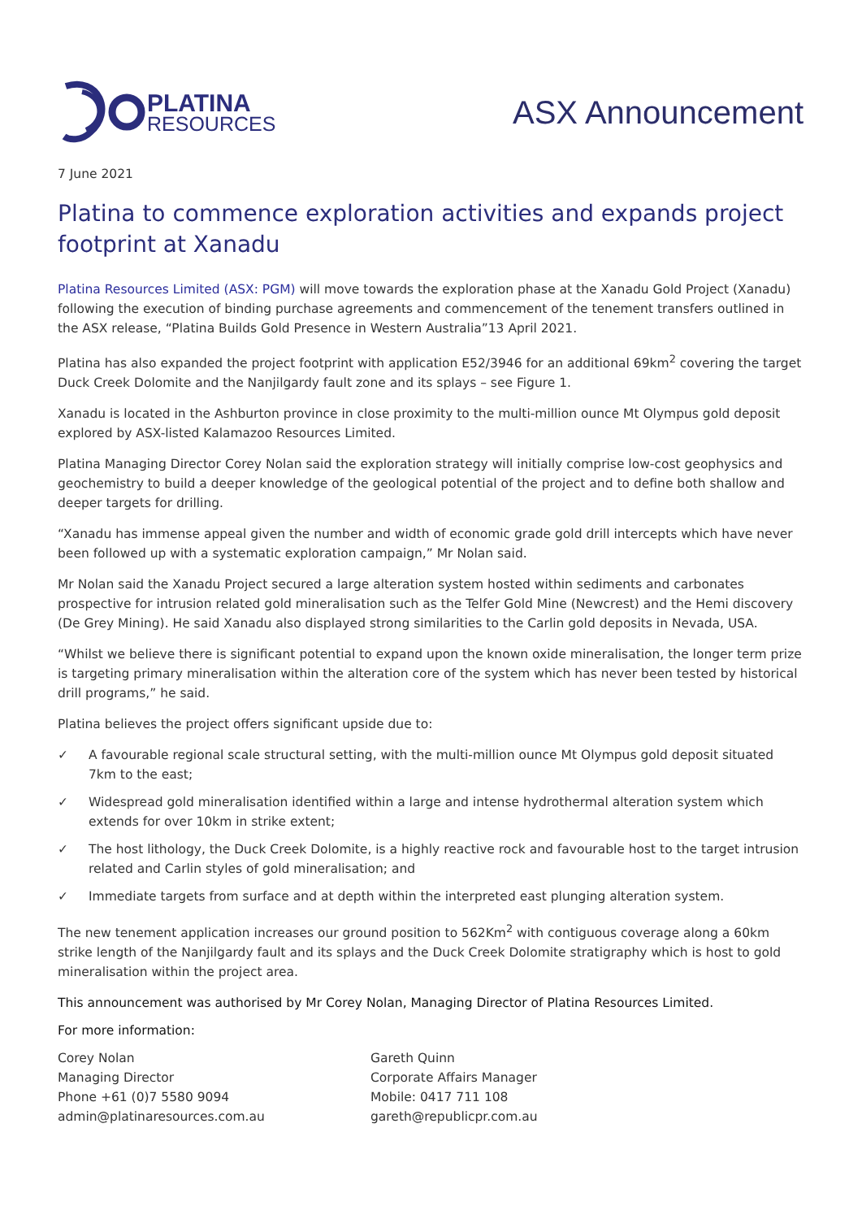PLATINA
RESOURCES
ASX Announcement
7 June 2021
Platina to commence exploration activities and expands project footprint at Xanadu
Platina Resources Limited (ASX: PGM) will move towards the exploration phase at the Xanadu Gold Project (Xanadu) following the execution of binding purchase agreements and commencement of the tenement transfers outlined in the ASX release, “Platina Builds Gold Presence in Western Australia”13 April 2021.
Platina has also expanded the project footprint with application E52/3946 for an additional 69km<sup>2</sup> covering the target Duck Creek Dolomite and the Nanjilgardy fault zone and its splays – see Figure 1.
Xanadu is located in the Ashburton province in close proximity to the multi-million ounce Mt Olympus gold deposit explored by ASX-listed Kalamazoo Resources Limited.
Platina Managing Director Corey Nolan said the exploration strategy will initially comprise low-cost geophysics and geochemistry to build a deeper knowledge of the geological potential of the project and to define both shallow and deeper targets for drilling.
“Xanadu has immense appeal given the number and width of economic grade gold drill intercepts which have never been followed up with a systematic exploration campaign,” Mr Nolan said.
Mr Nolan said the Xanadu Project secured a large alteration system hosted within sediments and carbonates prospective for intrusion related gold mineralisation such as the Telfer Gold Mine (Newcrest) and the Hemi discovery (De Grey Mining). He said Xanadu also displayed strong similarities to the Carlin gold deposits in Nevada, USA.
“Whilst we believe there is significant potential to expand upon the known oxide mineralisation, the longer term prize is targeting primary mineralisation within the alteration core of the system which has never been tested by historical drill programs,” he said.
Platina believes the project offers significant upside due to:
✓ A favourable regional scale structural setting, with the multi-million ounce Mt Olympus gold deposit situated 7km to the east;
✓ Widespread gold mineralisation identified within a large and intense hydrothermal alteration system which extends for over 10km in strike extent;
✓ The host lithology, the Duck Creek Dolomite, is a highly reactive rock and favourable host to the target intrusion related and Carlin styles of gold mineralisation; and
✓ Immediate targets from surface and at depth within the interpreted east plunging alteration system.
The new tenement application increases our ground position to 562Km<sup>2</sup> with contiguous coverage along a 60km strike length of the Nanjilgardy fault and its splays and the Duck Creek Dolomite stratigraphy which is host to gold mineralisation within the project area.
This announcement was authorised by Mr Corey Nolan, Managing Director of Platina Resources Limited.
For more information:
Corey Nolan
Managing Director
Phone +61 (0)7 5580 9094
admin@platinaresources.com.au
Gareth Quinn
Corporate Affairs Manager
Mobile: 0417 711 108
gareth@republicpr.com.au